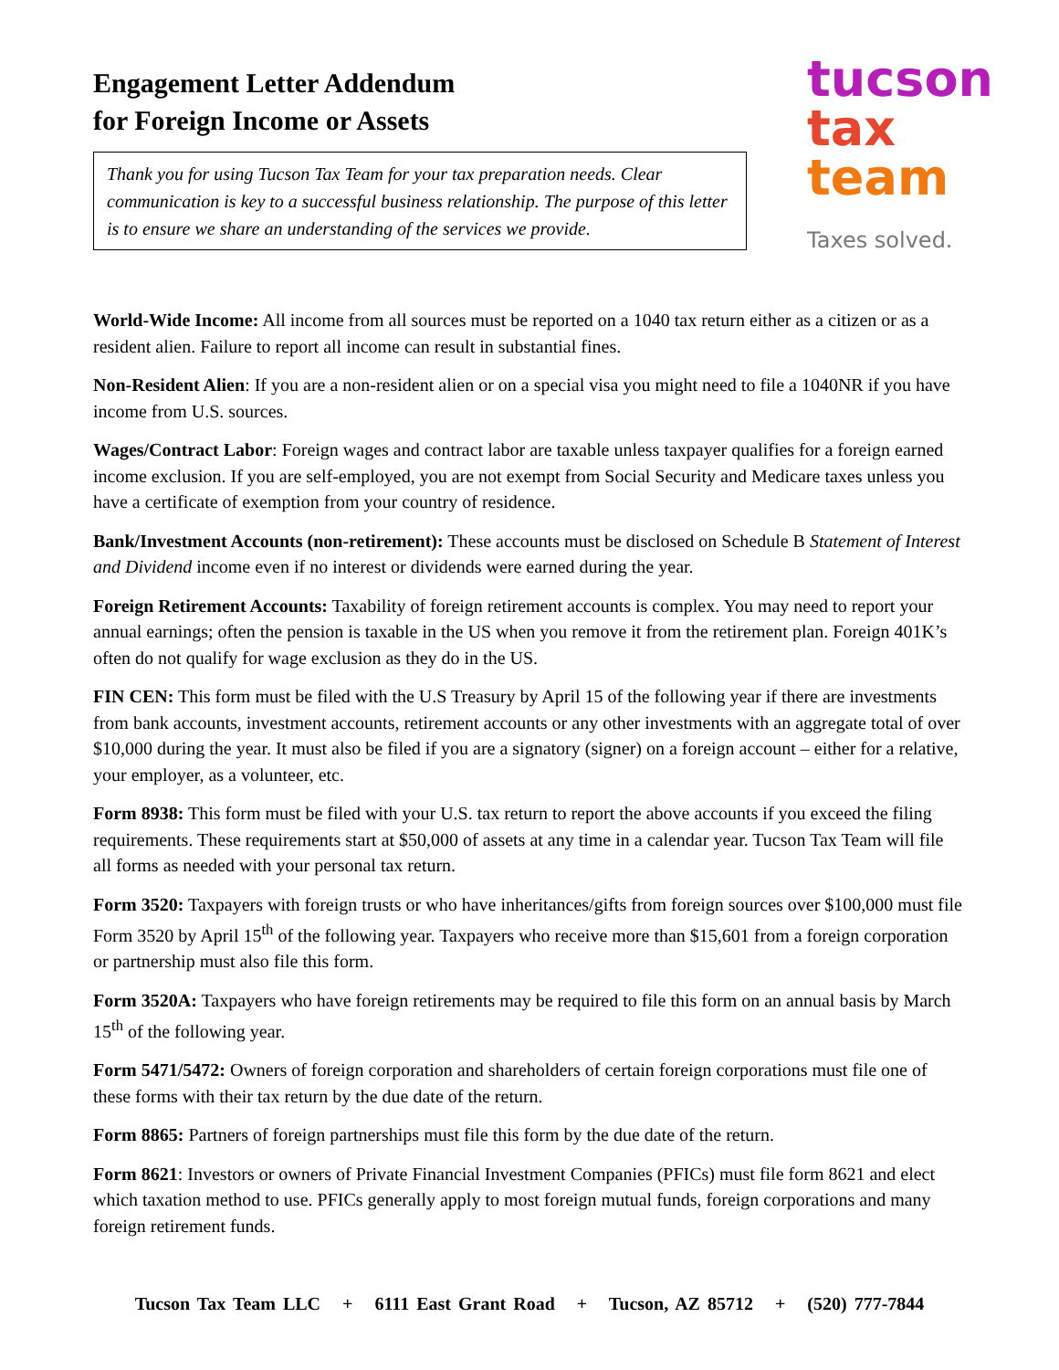Engagement Letter Addendum
for Foreign Income or Assets
Thank you for using Tucson Tax Team for your tax preparation needs. Clear communication is key to a successful business relationship. The purpose of this letter is to ensure we share an understanding of the services we provide.
tucson
tax
team
Taxes solved.
World-Wide Income: All income from all sources must be reported on a 1040 tax return either as a citizen or as a resident alien. Failure to report all income can result in substantial fines.
Non-Resident Alien: If you are a non-resident alien or on a special visa you might need to file a 1040NR if you have income from U.S. sources.
Wages/Contract Labor: Foreign wages and contract labor are taxable unless taxpayer qualifies for a foreign earned income exclusion. If you are self-employed, you are not exempt from Social Security and Medicare taxes unless you have a certificate of exemption from your country of residence.
Bank/Investment Accounts (non-retirement): These accounts must be disclosed on Schedule B Statement of Interest and Dividend income even if no interest or dividends were earned during the year.
Foreign Retirement Accounts: Taxability of foreign retirement accounts is complex. You may need to report your annual earnings; often the pension is taxable in the US when you remove it from the retirement plan. Foreign 401K’s often do not qualify for wage exclusion as they do in the US.
FIN CEN: This form must be filed with the U.S Treasury by April 15 of the following year if there are investments from bank accounts, investment accounts, retirement accounts or any other investments with an aggregate total of over $10,000 during the year. It must also be filed if you are a signatory (signer) on a foreign account – either for a relative, your employer, as a volunteer, etc.
Form 8938: This form must be filed with your U.S. tax return to report the above accounts if you exceed the filing requirements. These requirements start at $50,000 of assets at any time in a calendar year. Tucson Tax Team will file all forms as needed with your personal tax return.
Form 3520: Taxpayers with foreign trusts or who have inheritances/gifts from foreign sources over $100,000 must file Form 3520 by April 15<sup>th</sup> of the following year. Taxpayers who receive more than $15,601 from a foreign corporation or partnership must also file this form.
Form 3520A: Taxpayers who have foreign retirements may be required to file this form on an annual basis by March 15<sup>th</sup> of the following year.
Form 5471/5472: Owners of foreign corporation and shareholders of certain foreign corporations must file one of these forms with their tax return by the due date of the return.
Form 8865: Partners of foreign partnerships must file this form by the due date of the return.
Form 8621: Investors or owners of Private Financial Investment Companies (PFICs) must file form 8621 and elect which taxation method to use. PFICs generally apply to most foreign mutual funds, foreign corporations and many foreign retirement funds.
Tucson Tax Team LLC + 6111 East Grant Road + Tucson, AZ 85712 + (520) 777-7844